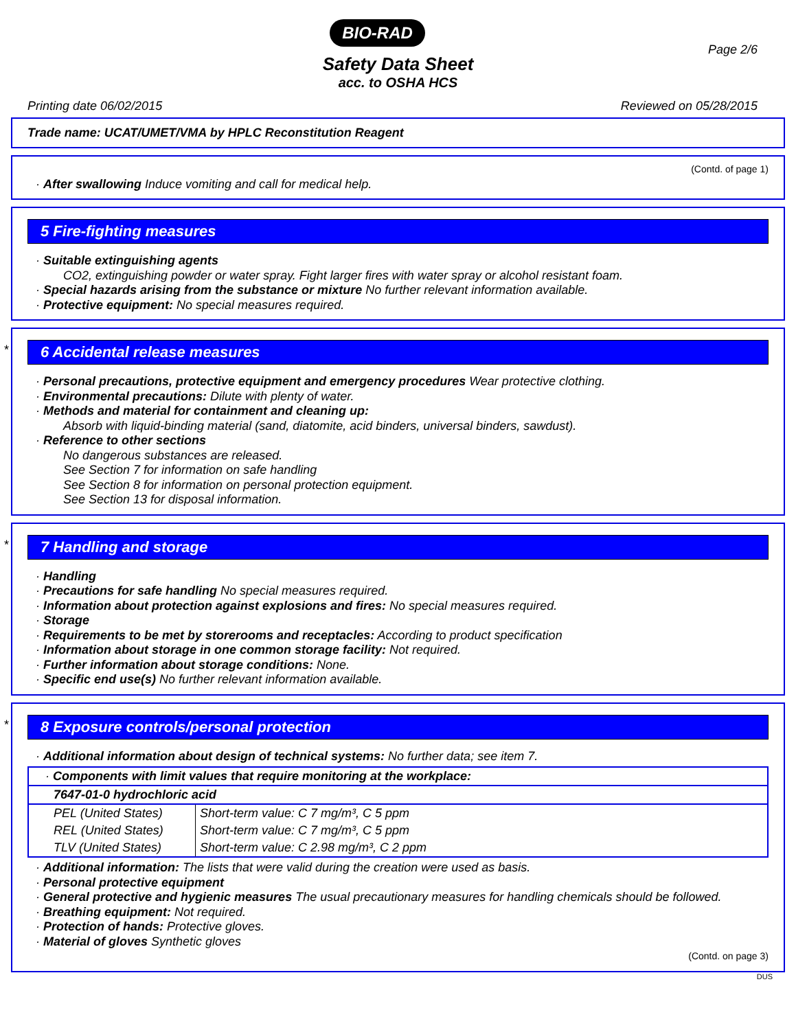BIO-RAD
Safety Data Sheet
acc. to OSHA HCS
Page 2/6
Printing date 06/02/2015 Reviewed on 05/28/2015
Trade name: UCAT/UMET/VMA by HPLC Reconstitution Reagent
(Contd. of page 1)
· After swallowing Induce vomiting and call for medical help.
5 Fire-fighting measures
· Suitable extinguishing agents
CO2, extinguishing powder or water spray. Fight larger fires with water spray or alcohol resistant foam.
· Special hazards arising from the substance or mixture No further relevant information available.
· Protective equipment: No special measures required.
*
6 Accidental release measures
· Personal precautions, protective equipment and emergency procedures Wear protective clothing.
· Environmental precautions: Dilute with plenty of water.
· Methods and material for containment and cleaning up:
Absorb with liquid-binding material (sand, diatomite, acid binders, universal binders, sawdust).
· Reference to other sections
No dangerous substances are released.
See Section 7 for information on safe handling
See Section 8 for information on personal protection equipment.
See Section 13 for disposal information.
*
7 Handling and storage
· Handling
· Precautions for safe handling No special measures required.
· Information about protection against explosions and fires: No special measures required.
· Storage
· Requirements to be met by storerooms and receptacles: According to product specification
· Information about storage in one common storage facility: Not required.
· Further information about storage conditions: None.
· Specific end use(s) No further relevant information available.
*
8 Exposure controls/personal protection
· Additional information about design of technical systems: No further data; see item 7.
| · Components with limit values that require monitoring at the workplace: | |
| 7647-01-0 hydrochloric acid | |
| PEL (United States) | Short-term value: C 7 mg/m³, C 5 ppm |
| REL (United States) | Short-term value: C 7 mg/m³, C 5 ppm |
| TLV (United States) | Short-term value: C 2.98 mg/m³, C 2 ppm |
· Additional information: The lists that were valid during the creation were used as basis.
· Personal protective equipment
· General protective and hygienic measures The usual precautionary measures for handling chemicals should be followed.
· Breathing equipment: Not required.
· Protection of hands: Protective gloves.
· Material of gloves Synthetic gloves
(Contd. on page 3)
DUS